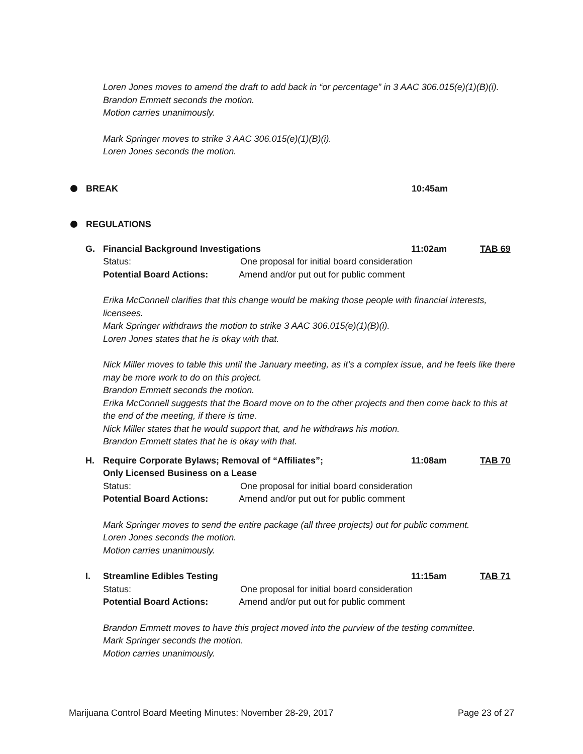Loren Jones moves to amend the draft to add back in “or percentage” in 3 AAC 306.015(e)(1)(B)(i).
Brandon Emmett seconds the motion.
Motion carries unanimously.
Mark Springer moves to strike 3 AAC 306.015(e)(1)(B)(i).
Loren Jones seconds the motion.
BREAK 10:45am
REGULATIONS
G. Financial Background Investigations 11:02am TAB 69
Status: One proposal for initial board consideration
Potential Board Actions: Amend and/or put out for public comment
Erika McConnell clarifies that this change would be making those people with financial interests, licensees.
Mark Springer withdraws the motion to strike 3 AAC 306.015(e)(1)(B)(i).
Loren Jones states that he is okay with that.
Nick Miller moves to table this until the January meeting, as it’s a complex issue, and he feels like there may be more work to do on this project.
Brandon Emmett seconds the motion.
Erika McConnell suggests that the Board move on to the other projects and then come back to this at the end of the meeting, if there is time.
Nick Miller states that he would support that, and he withdraws his motion.
Brandon Emmett states that he is okay with that.
H. Require Corporate Bylaws; Removal of “Affiliates”;
Only Licensed Business on a Lease 11:08am TAB 70
Status: One proposal for initial board consideration
Potential Board Actions: Amend and/or put out for public comment
Mark Springer moves to send the entire package (all three projects) out for public comment.
Loren Jones seconds the motion.
Motion carries unanimously.
I. Streamline Edibles Testing 11:15am TAB 71
Status: One proposal for initial board consideration
Potential Board Actions: Amend and/or put out for public comment
Brandon Emmett moves to have this project moved into the purview of the testing committee.
Mark Springer seconds the motion.
Motion carries unanimously.
Marijuana Control Board Meeting Minutes: November 28-29, 2017 Page 23 of 27